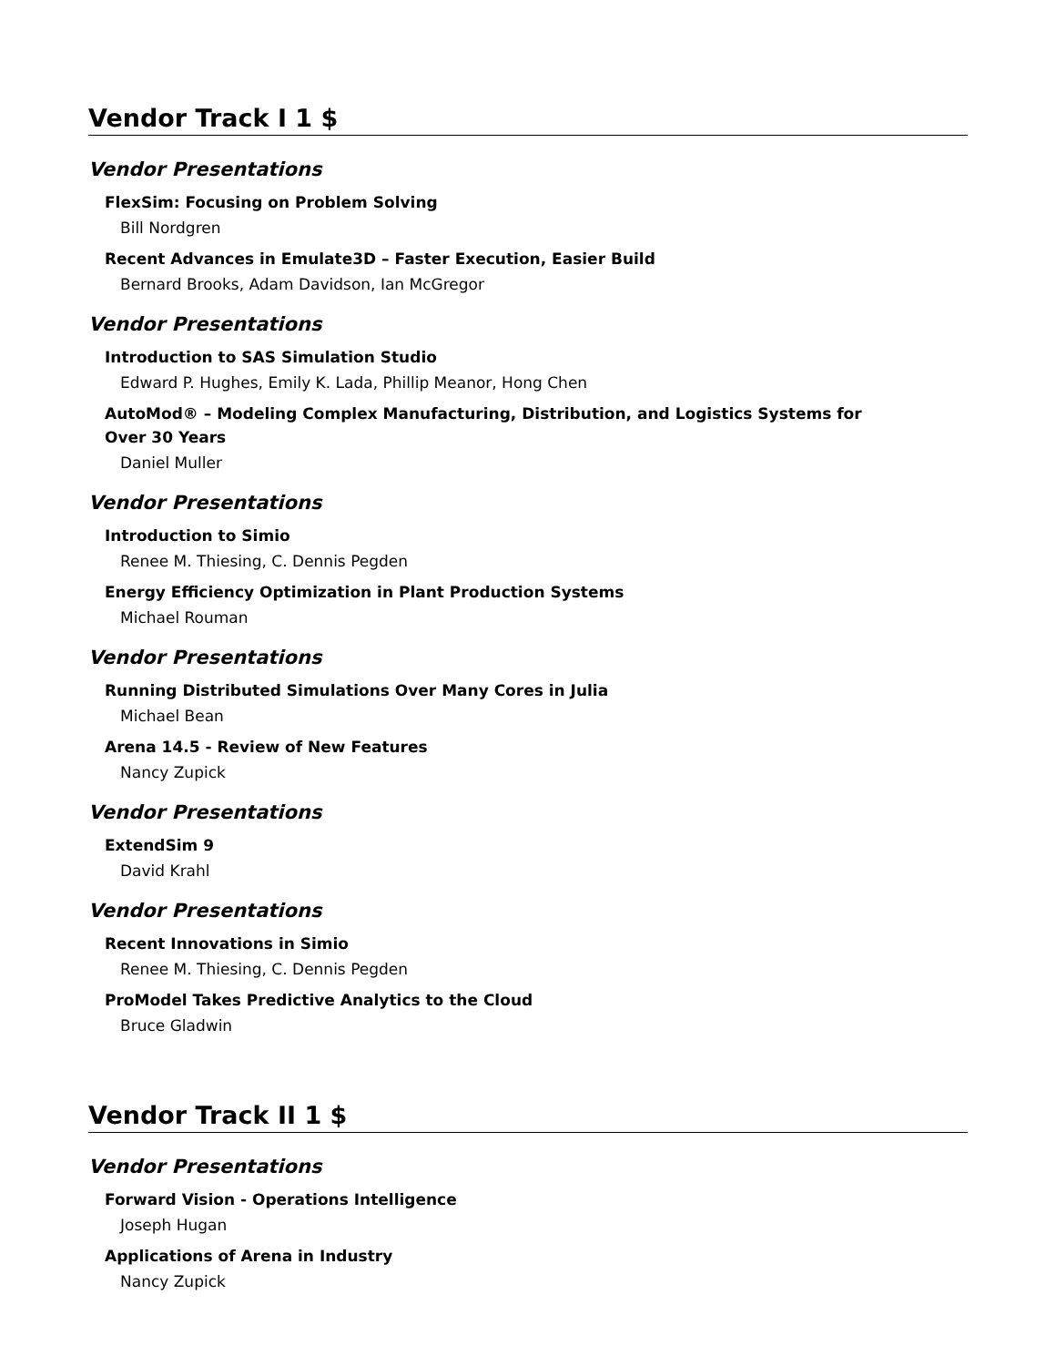Vendor Track I 1 $
Vendor Presentations
FlexSim: Focusing on Problem Solving
Bill Nordgren
Recent Advances in Emulate3D – Faster Execution, Easier Build
Bernard Brooks, Adam Davidson, Ian McGregor
Vendor Presentations
Introduction to SAS Simulation Studio
Edward P. Hughes, Emily K. Lada, Phillip Meanor, Hong Chen
AutoMod® – Modeling Complex Manufacturing, Distribution, and Logistics Systems for Over 30 Years
Daniel Muller
Vendor Presentations
Introduction to Simio
Renee M. Thiesing, C. Dennis Pegden
Energy Efficiency Optimization in Plant Production Systems
Michael Rouman
Vendor Presentations
Running Distributed Simulations Over Many Cores in Julia
Michael Bean
Arena 14.5 - Review of New Features
Nancy Zupick
Vendor Presentations
ExtendSim 9
David Krahl
Vendor Presentations
Recent Innovations in Simio
Renee M. Thiesing, C. Dennis Pegden
ProModel Takes Predictive Analytics to the Cloud
Bruce Gladwin
Vendor Track II 1 $
Vendor Presentations
Forward Vision - Operations Intelligence
Joseph Hugan
Applications of Arena in Industry
Nancy Zupick